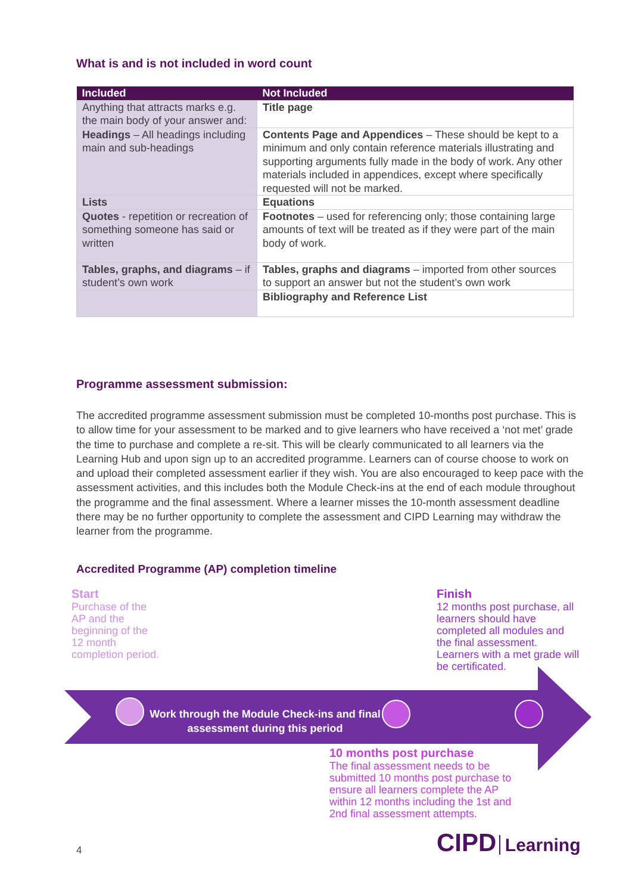What is and is not included in word count
| Included | Not Included |
| --- | --- |
| Anything that attracts marks e.g. the main body of your answer and: | Title page |
| Headings – All headings including main and sub-headings | Contents Page and Appendices – These should be kept to a minimum and only contain reference materials illustrating and supporting arguments fully made in the body of work. Any other materials included in appendices, except where specifically requested will not be marked. |
| Lists | Equations |
| Quotes - repetition or recreation of something someone has said or written | Footnotes – used for referencing only; those containing large amounts of text will be treated as if they were part of the main body of work. |
| Tables, graphs, and diagrams – if student’s own work | Tables, graphs and diagrams – imported from other sources to support an answer but not the student’s own work |
| | Bibliography and Reference List |
Programme assessment submission:
The accredited programme assessment submission must be completed 10-months post purchase. This is to allow time for your assessment to be marked and to give learners who have received a ‘not met’ grade the time to purchase and complete a re-sit. This will be clearly communicated to all learners via the Learning Hub and upon sign up to an accredited programme. Learners can of course choose to work on and upload their completed assessment earlier if they wish. You are also encouraged to keep pace with the assessment activities, and this includes both the Module Check-ins at the end of each module throughout the programme and the final assessment. Where a learner misses the 10-month assessment deadline there may be no further opportunity to complete the assessment and CIPD Learning may withdraw the learner from the programme.
Accredited Programme (AP) completion timeline
Start
Purchase of the AP and the beginning of the 12 month completion period.
Finish
12 months post purchase, all learners should have completed all modules and the final assessment. Learners with a met grade will be certificated.
Work through the Module Check-ins and final assessment during this period
10 months post purchase
The final assessment needs to be submitted 10 months post purchase to ensure all learners complete the AP within 12 months including the 1st and 2nd final assessment attempts.
4
CIPD Learning